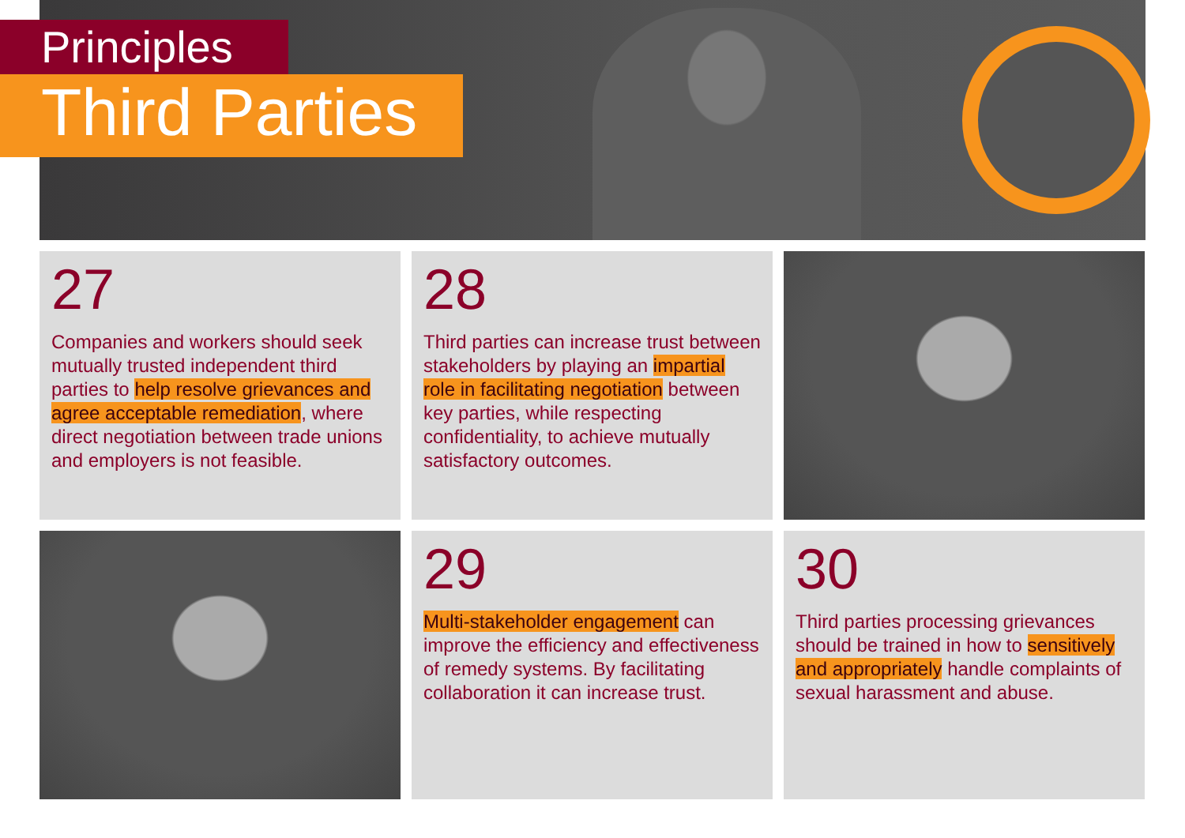Principles
Third Parties
27
Companies and workers should seek mutually trusted independent third parties to help resolve grievances and agree acceptable remediation, where direct negotiation between trade unions and employers is not feasible.
28
Third parties can increase trust between stakeholders by playing an impartial role in facilitating negotiation between key parties, while respecting confidentiality, to achieve mutually satisfactory outcomes.
29
Multi-stakeholder engagement can improve the efficiency and effectiveness of remedy systems. By facilitating collaboration it can increase trust.
30
Third parties processing grievances should be trained in how to sensitively and appropriately handle complaints of sexual harassment and abuse.